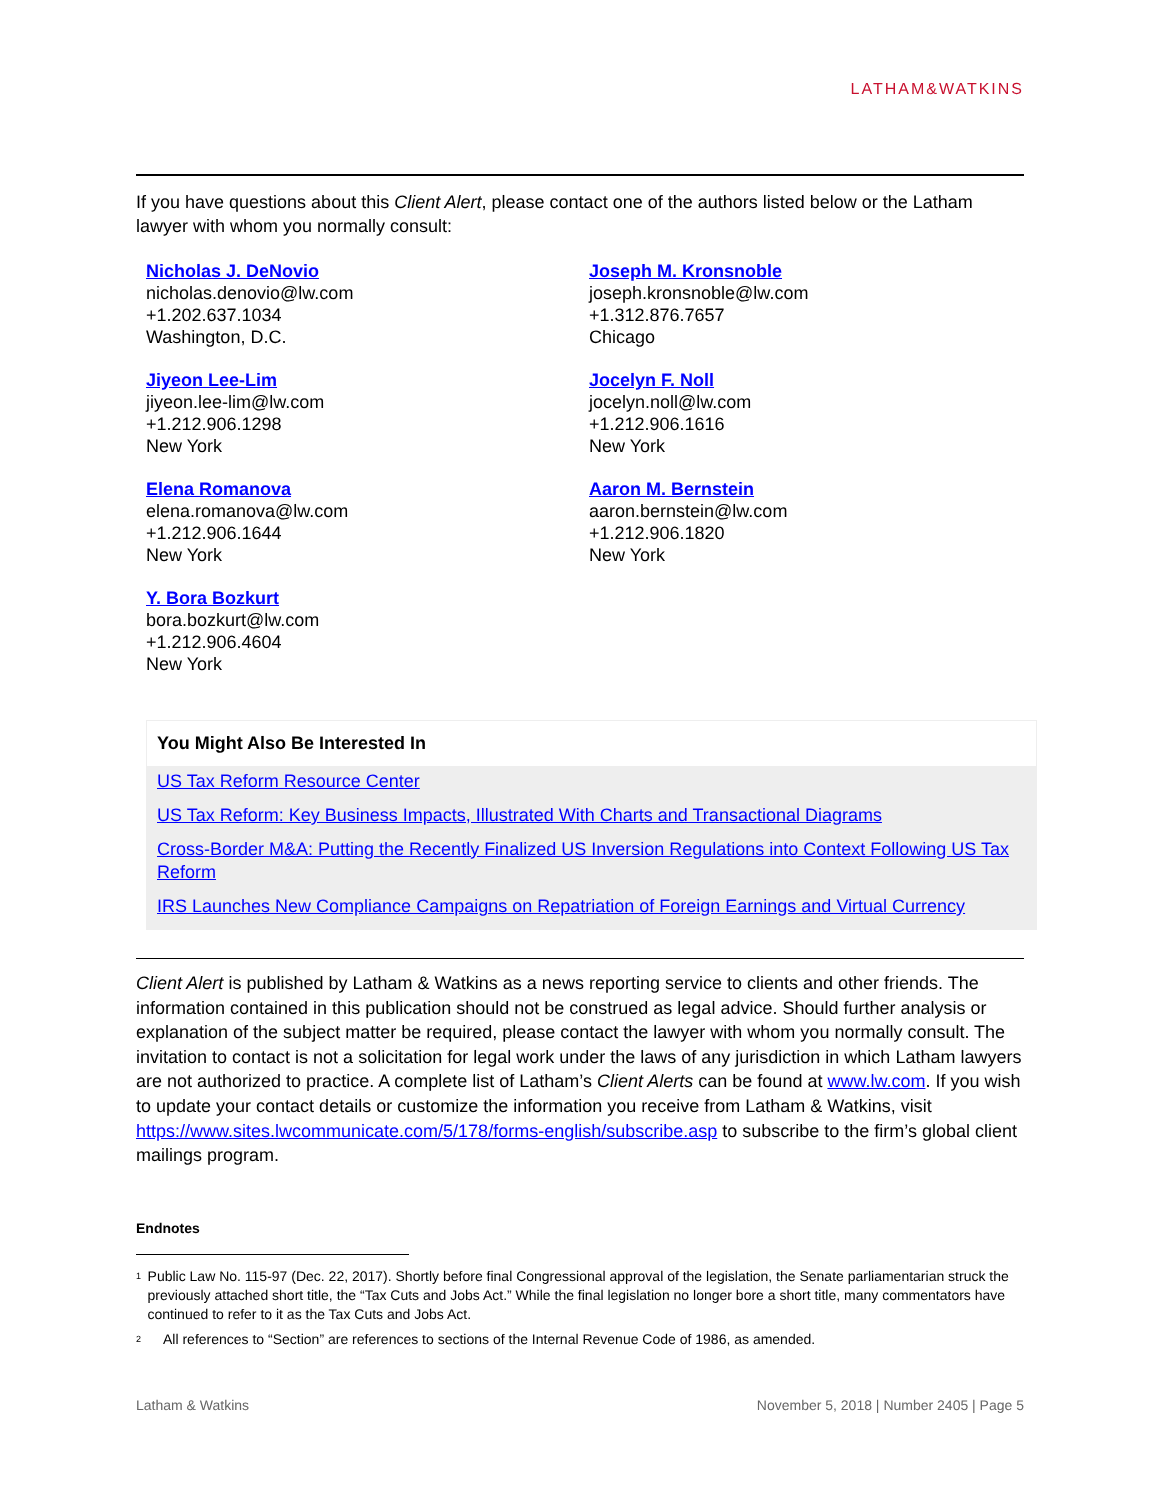LATHAM&WATKINS
If you have questions about this Client Alert, please contact one of the authors listed below or the Latham lawyer with whom you normally consult:
Nicholas J. DeNovio
nicholas.denovio@lw.com
+1.202.637.1034
Washington, D.C.
Joseph M. Kronsnoble
joseph.kronsnoble@lw.com
+1.312.876.7657
Chicago
Jiyeon Lee-Lim
jiyeon.lee-lim@lw.com
+1.212.906.1298
New York
Jocelyn F. Noll
jocelyn.noll@lw.com
+1.212.906.1616
New York
Elena Romanova
elena.romanova@lw.com
+1.212.906.1644
New York
Aaron M. Bernstein
aaron.bernstein@lw.com
+1.212.906.1820
New York
Y. Bora Bozkurt
bora.bozkurt@lw.com
+1.212.906.4604
New York
You Might Also Be Interested In
US Tax Reform Resource Center
US Tax Reform: Key Business Impacts, Illustrated With Charts and Transactional Diagrams
Cross-Border M&A: Putting the Recently Finalized US Inversion Regulations into Context Following US Tax Reform
IRS Launches New Compliance Campaigns on Repatriation of Foreign Earnings and Virtual Currency
Client Alert is published by Latham & Watkins as a news reporting service to clients and other friends. The information contained in this publication should not be construed as legal advice. Should further analysis or explanation of the subject matter be required, please contact the lawyer with whom you normally consult. The invitation to contact is not a solicitation for legal work under the laws of any jurisdiction in which Latham lawyers are not authorized to practice. A complete list of Latham’s Client Alerts can be found at www.lw.com. If you wish to update your contact details or customize the information you receive from Latham & Watkins, visit https://www.sites.lwcommunicate.com/5/178/forms-english/subscribe.asp to subscribe to the firm’s global client mailings program.
Endnotes
<sup>1</sup>
Public Law No. 115-97 (Dec. 22, 2017). Shortly before final Congressional approval of the legislation, the Senate parliamentarian struck the previously attached short title, the “Tax Cuts and Jobs Act.” While the final legislation no longer bore a short title, many commentators have continued to refer to it as the Tax Cuts and Jobs Act.
<sup>2</sup>
All references to “Section” are references to sections of the Internal Revenue Code of 1986, as amended.
Latham & Watkins November 5, 2018 | Number 2405 | Page 5